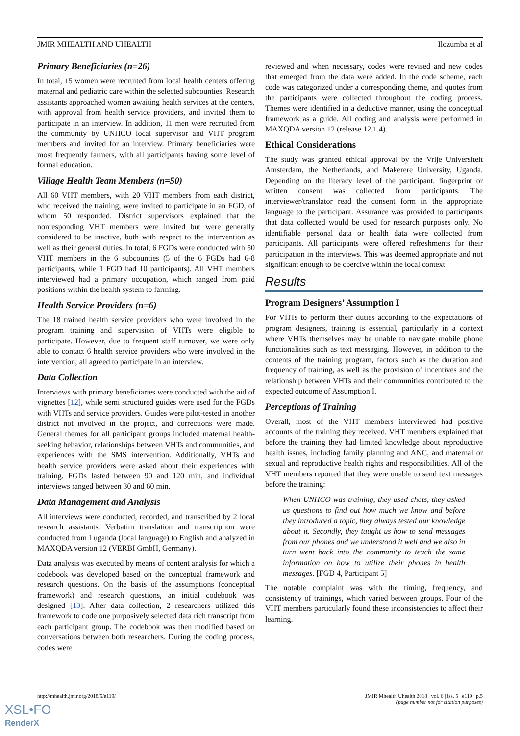JMIR MHEALTH AND UHEALTH Ilozumba et al
Primary Beneficiaries (n=26)
In total, 15 women were recruited from local health centers offering maternal and pediatric care within the selected subcounties. Research assistants approached women awaiting health services at the centers, with approval from health service providers, and invited them to participate in an interview. In addition, 11 men were recruited from the community by UNHCO local supervisor and VHT program members and invited for an interview. Primary beneficiaries were most frequently farmers, with all participants having some level of formal education.
Village Health Team Members (n=50)
All 60 VHT members, with 20 VHT members from each district, who received the training, were invited to participate in an FGD, of whom 50 responded. District supervisors explained that the nonresponding VHT members were invited but were generally considered to be inactive, both with respect to the intervention as well as their general duties. In total, 6 FGDs were conducted with 50 VHT members in the 6 subcounties (5 of the 6 FGDs had 6-8 participants, while 1 FGD had 10 participants). All VHT members interviewed had a primary occupation, which ranged from paid positions within the health system to farming.
Health Service Providers (n=6)
The 18 trained health service providers who were involved in the program training and supervision of VHTs were eligible to participate. However, due to frequent staff turnover, we were only able to contact 6 health service providers who were involved in the intervention; all agreed to participate in an interview.
Data Collection
Interviews with primary beneficiaries were conducted with the aid of vignettes [12], while semi structured guides were used for the FGDs with VHTs and service providers. Guides were pilot-tested in another district not involved in the project, and corrections were made. General themes for all participant groups included maternal health-seeking behavior, relationships between VHTs and communities, and experiences with the SMS intervention. Additionally, VHTs and health service providers were asked about their experiences with training. FGDs lasted between 90 and 120 min, and individual interviews ranged between 30 and 60 min.
Data Management and Analysis
All interviews were conducted, recorded, and transcribed by 2 local research assistants. Verbatim translation and transcription were conducted from Luganda (local language) to English and analyzed in MAXQDA version 12 (VERBI GmbH, Germany).
Data analysis was executed by means of content analysis for which a codebook was developed based on the conceptual framework and research questions. On the basis of the assumptions (conceptual framework) and research questions, an initial codebook was designed [13]. After data collection, 2 researchers utilized this framework to code one purposively selected data rich transcript from each participant group. The codebook was then modified based on conversations between both researchers. During the coding process, codes were
reviewed and when necessary, codes were revised and new codes that emerged from the data were added. In the code scheme, each code was categorized under a corresponding theme, and quotes from the participants were collected throughout the coding process. Themes were identified in a deductive manner, using the conceptual framework as a guide. All coding and analysis were performed in MAXQDA version 12 (release 12.1.4).
Ethical Considerations
The study was granted ethical approval by the Vrije Universiteit Amsterdam, the Netherlands, and Makerere University, Uganda. Depending on the literacy level of the participant, fingerprint or written consent was collected from participants. The interviewer/translator read the consent form in the appropriate language to the participant. Assurance was provided to participants that data collected would be used for research purposes only. No identifiable personal data or health data were collected from participants. All participants were offered refreshments for their participation in the interviews. This was deemed appropriate and not significant enough to be coercive within the local context.
Results
Program Designers’ Assumption I
For VHTs to perform their duties according to the expectations of program designers, training is essential, particularly in a context where VHTs themselves may be unable to navigate mobile phone functionalities such as text messaging. However, in addition to the contents of the training program, factors such as the duration and frequency of training, as well as the provision of incentives and the relationship between VHTs and their communities contributed to the expected outcome of Assumption I.
Perceptions of Training
Overall, most of the VHT members interviewed had positive accounts of the training they received. VHT members explained that before the training they had limited knowledge about reproductive health issues, including family planning and ANC, and maternal or sexual and reproductive health rights and responsibilities. All of the VHT members reported that they were unable to send text messages before the training:
When UNHCO was training, they used chats, they asked us questions to find out how much we know and before they introduced a topic, they always tested our knowledge about it. Secondly, they taught us how to send messages from our phones and we understood it well and we also in turn went back into the community to teach the same information on how to utilize their phones in health messages. [FGD 4, Participant 5]
The notable complaint was with the timing, frequency, and consistency of trainings, which varied between groups. Four of the VHT members particularly found these inconsistencies to affect their learning.
http://mhealth.jmir.org/2018/5/e119/ JMIR Mhealth Uhealth 2018 | vol. 6 | iss. 5 | e119 | p.5
(page number not for citation purposes)
XSL•FO
RenderX